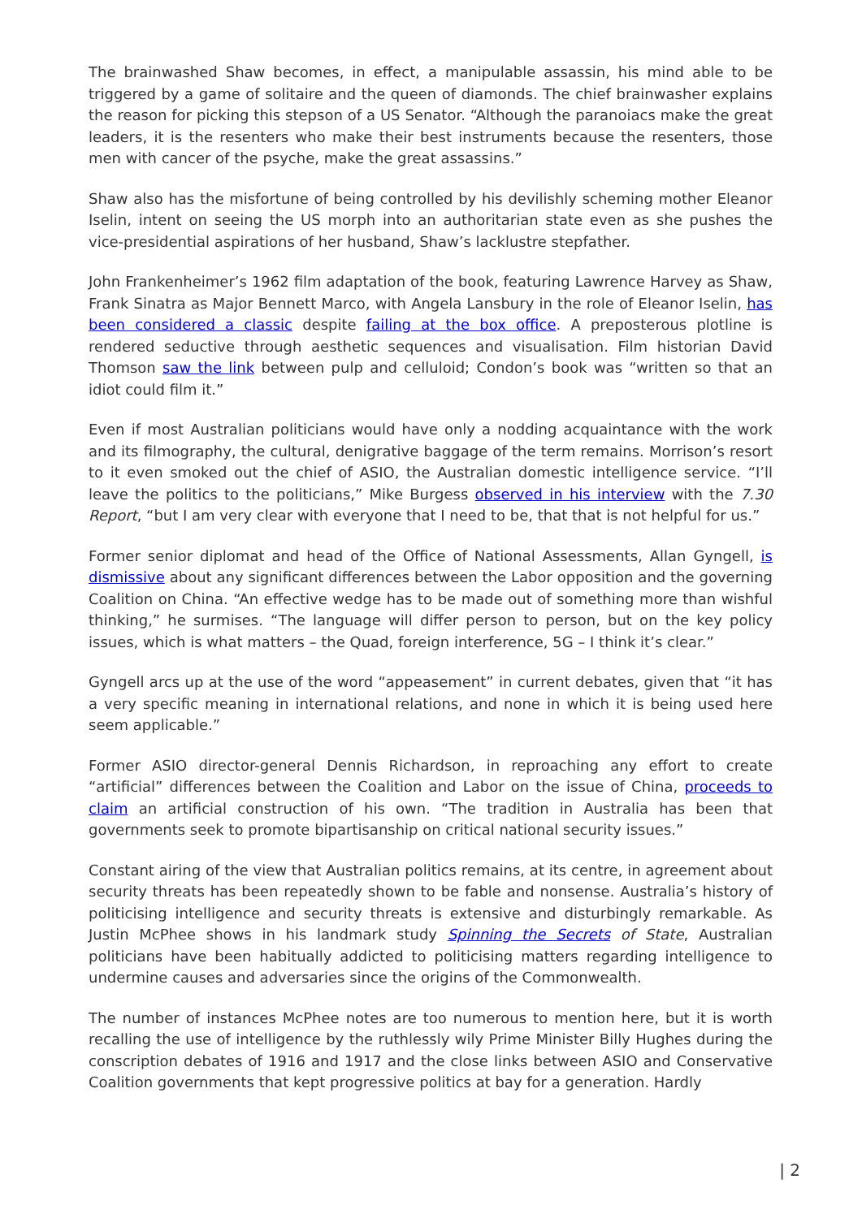The brainwashed Shaw becomes, in effect, a manipulable assassin, his mind able to be triggered by a game of solitaire and the queen of diamonds. The chief brainwasher explains the reason for picking this stepson of a US Senator. “Although the paranoiacs make the great leaders, it is the resenters who make their best instruments because the resenters, those men with cancer of the psyche, make the great assassins.”
Shaw also has the misfortune of being controlled by his devilishly scheming mother Eleanor Iselin, intent on seeing the US morph into an authoritarian state even as she pushes the vice-presidential aspirations of her husband, Shaw’s lacklustre stepfather.
John Frankenheimer’s 1962 film adaptation of the book, featuring Lawrence Harvey as Shaw, Frank Sinatra as Major Bennett Marco, with Angela Lansbury in the role of Eleanor Iselin, has been considered a classic despite failing at the box office. A preposterous plotline is rendered seductive through aesthetic sequences and visualisation. Film historian David Thomson saw the link between pulp and celluloid; Condon’s book was “written so that an idiot could film it.”
Even if most Australian politicians would have only a nodding acquaintance with the work and its filmography, the cultural, denigrative baggage of the term remains. Morrison’s resort to it even smoked out the chief of ASIO, the Australian domestic intelligence service. “I’ll leave the politics to the politicians,” Mike Burgess observed in his interview with the 7.30 Report, “but I am very clear with everyone that I need to be, that that is not helpful for us.”
Former senior diplomat and head of the Office of National Assessments, Allan Gyngell, is dismissive about any significant differences between the Labor opposition and the governing Coalition on China. “An effective wedge has to be made out of something more than wishful thinking,” he surmises. “The language will differ person to person, but on the key policy issues, which is what matters – the Quad, foreign interference, 5G – I think it’s clear.”
Gyngell arcs up at the use of the word “appeasement” in current debates, given that “it has a very specific meaning in international relations, and none in which it is being used here seem applicable.”
Former ASIO director-general Dennis Richardson, in reproaching any effort to create “artificial” differences between the Coalition and Labor on the issue of China, proceeds to claim an artificial construction of his own. “The tradition in Australia has been that governments seek to promote bipartisanship on critical national security issues.”
Constant airing of the view that Australian politics remains, at its centre, in agreement about security threats has been repeatedly shown to be fable and nonsense. Australia’s history of politicising intelligence and security threats is extensive and disturbingly remarkable. As Justin McPhee shows in his landmark study Spinning the Secrets of State, Australian politicians have been habitually addicted to politicising matters regarding intelligence to undermine causes and adversaries since the origins of the Commonwealth.
The number of instances McPhee notes are too numerous to mention here, but it is worth recalling the use of intelligence by the ruthlessly wily Prime Minister Billy Hughes during the conscription debates of 1916 and 1917 and the close links between ASIO and Conservative Coalition governments that kept progressive politics at bay for a generation. Hardly
| 2